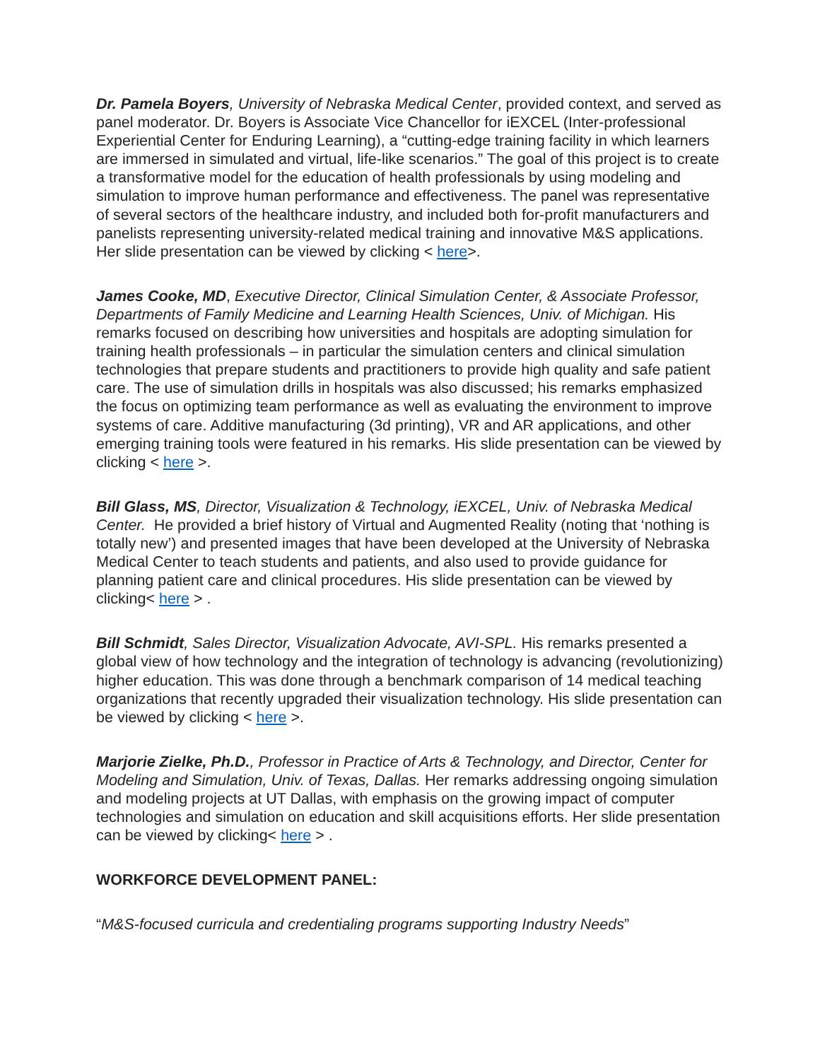Dr. Pamela Boyers, University of Nebraska Medical Center, provided context, and served as panel moderator. Dr. Boyers is Associate Vice Chancellor for iEXCEL (Inter-professional Experiential Center for Enduring Learning), a “cutting-edge training facility in which learners are immersed in simulated and virtual, life-like scenarios.” The goal of this project is to create a transformative model for the education of health professionals by using modeling and simulation to improve human performance and effectiveness. The panel was representative of several sectors of the healthcare industry, and included both for-profit manufacturers and panelists representing university-related medical training and innovative M&S applications. Her slide presentation can be viewed by clicking < here>.
James Cooke, MD, Executive Director, Clinical Simulation Center, & Associate Professor, Departments of Family Medicine and Learning Health Sciences, Univ. of Michigan. His remarks focused on describing how universities and hospitals are adopting simulation for training health professionals – in particular the simulation centers and clinical simulation technologies that prepare students and practitioners to provide high quality and safe patient care. The use of simulation drills in hospitals was also discussed; his remarks emphasized the focus on optimizing team performance as well as evaluating the environment to improve systems of care. Additive manufacturing (3d printing), VR and AR applications, and other emerging training tools were featured in his remarks. His slide presentation can be viewed by clicking < here >.
Bill Glass, MS, Director, Visualization & Technology, iEXCEL, Univ. of Nebraska Medical Center. He provided a brief history of Virtual and Augmented Reality (noting that ‘nothing is totally new’) and presented images that have been developed at the University of Nebraska Medical Center to teach students and patients, and also used to provide guidance for planning patient care and clinical procedures. His slide presentation can be viewed by clicking< here > .
Bill Schmidt, Sales Director, Visualization Advocate, AVI-SPL. His remarks presented a global view of how technology and the integration of technology is advancing (revolutionizing) higher education. This was done through a benchmark comparison of 14 medical teaching organizations that recently upgraded their visualization technology. His slide presentation can be viewed by clicking < here >.
Marjorie Zielke, Ph.D., Professor in Practice of Arts & Technology, and Director, Center for Modeling and Simulation, Univ. of Texas, Dallas. Her remarks addressing ongoing simulation and modeling projects at UT Dallas, with emphasis on the growing impact of computer technologies and simulation on education and skill acquisitions efforts. Her slide presentation can be viewed by clicking< here > .
WORKFORCE DEVELOPMENT PANEL:
“M&S-focused curricula and credentialing programs supporting Industry Needs”